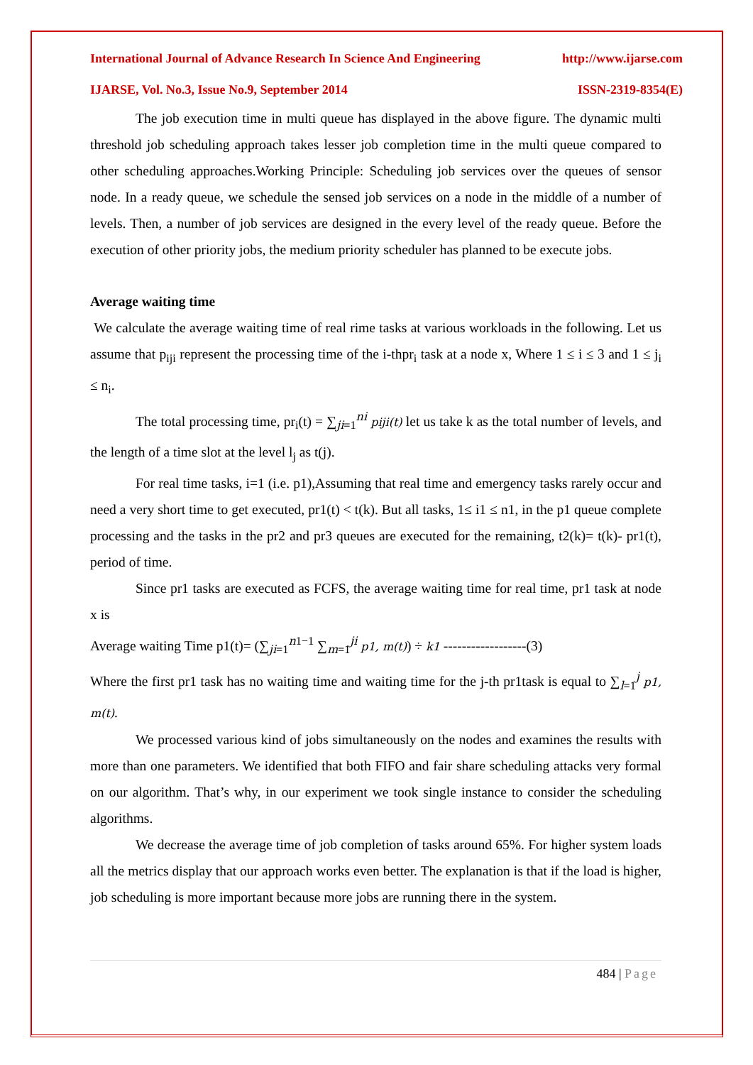International Journal of Advance Research In Science And Engineering http://www.ijarse.com
IJARSE, Vol. No.3, Issue No.9, September 2014 ISSN-2319-8354(E)
The job execution time in multi queue has displayed in the above figure. The dynamic multi threshold job scheduling approach takes lesser job completion time in the multi queue compared to other scheduling approaches.Working Principle: Scheduling job services over the queues of sensor node. In a ready queue, we schedule the sensed job services on a node in the middle of a number of levels. Then, a number of job services are designed in the every level of the ready queue. Before the execution of other priority jobs, the medium priority scheduler has planned to be execute jobs.
Average waiting time
We calculate the average waiting time of real rime tasks at various workloads in the following. Let us assume that p<sub>iji</sub> represent the processing time of the i-thpr<sub>i</sub> task at a node x, Where 1 ≤ i ≤ 3 and 1 ≤ j<sub>i</sub> ≤ n<sub>i</sub>.
The total processing time, pr<sub>i</sub>(t) = ∑<sub>ji=1</sub><sup>ni</sup> piji(t) let us take k as the total number of levels, and the length of a time slot at the level l<sub>j</sub> as t(j).
For real time tasks, i=1 (i.e. p1),Assuming that real time and emergency tasks rarely occur and need a very short time to get executed, pr1(t) < t(k). But all tasks, 1≤ i1 ≤ n1, in the p1 queue complete processing and the tasks in the pr2 and pr3 queues are executed for the remaining, t2(k)= t(k)- pr1(t), period of time.
Since pr1 tasks are executed as FCFS, the average waiting time for real time, pr1 task at node x is
Average waiting Time p1(t)= (∑<sub>ji=1</sub><sup>n1−1</sup> ∑<sub>m=1</sub><sup>ji</sup> p1, m(t)) ÷ k1 ------------------(3)
Where the first pr1 task has no waiting time and waiting time for the j-th pr1task is equal to ∑<sub>l=1</sub><sup>j</sup> p1, m(t).
We processed various kind of jobs simultaneously on the nodes and examines the results with more than one parameters. We identified that both FIFO and fair share scheduling attacks very formal on our algorithm. That’s why, in our experiment we took single instance to consider the scheduling algorithms.
We decrease the average time of job completion of tasks around 65%. For higher system loads all the metrics display that our approach works even better. The explanation is that if the load is higher, job scheduling is more important because more jobs are running there in the system.
484 | Page